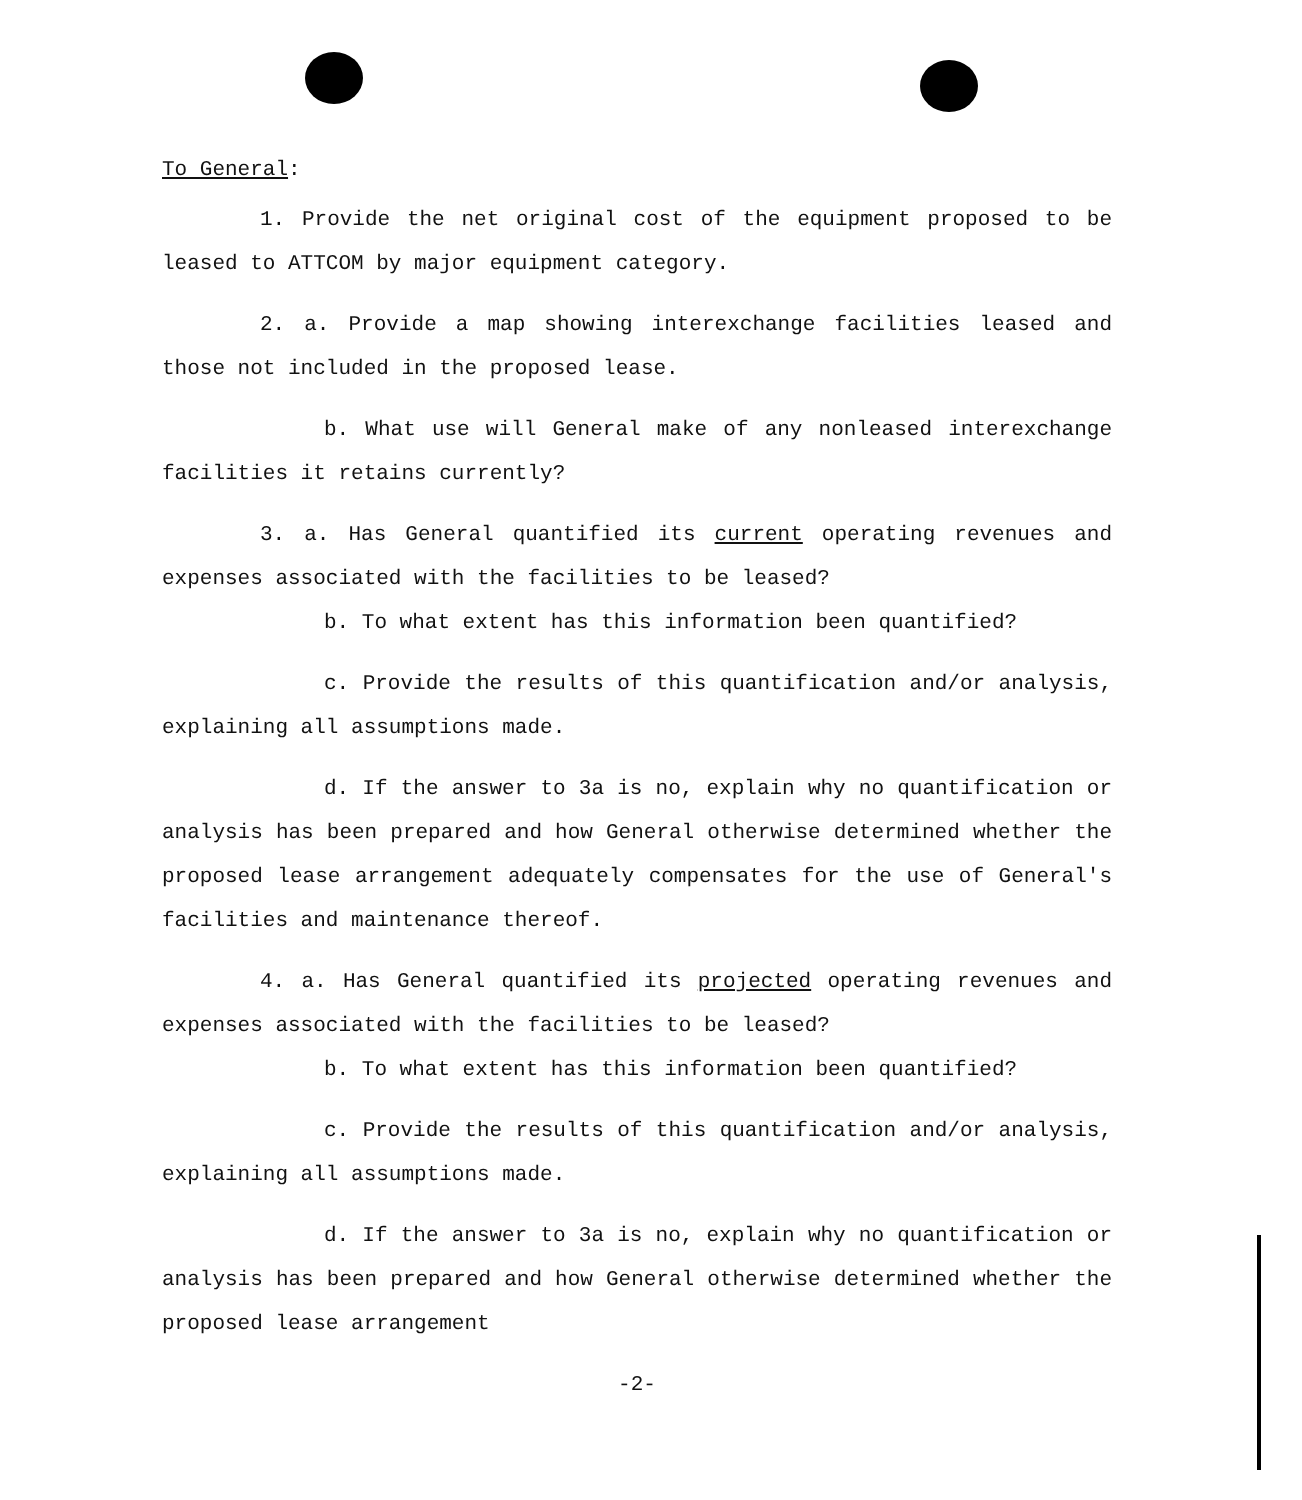To General:
1. Provide the net original cost of the equipment proposed to be leased to ATTCOM by major equipment category.
2. a. Provide a map showing interexchange facilities leased and those not included in the proposed lease.
b. What use will General make of any nonleased interexchange facilities it retains currently?
3. a. Has General quantified its current operating revenues and expenses associated with the facilities to be leased?
b. To what extent has this information been quantified?
c. Provide the results of this quantification and/or analysis, explaining all assumptions made.
d. If the answer to 3a is no, explain why no quantification or analysis has been prepared and how General otherwise determined whether the proposed lease arrangement adequately compensates for the use of General's facilities and maintenance thereof.
4. a. Has General quantified its projected operating revenues and expenses associated with the facilities to be leased?
b. To what extent has this information been quantified?
c. Provide the results of this quantification and/or analysis, explaining all assumptions made.
d. If the answer to 3a is no, explain why no quantification or analysis has been prepared and how General otherwise determined whether the proposed lease arrangement
-2-